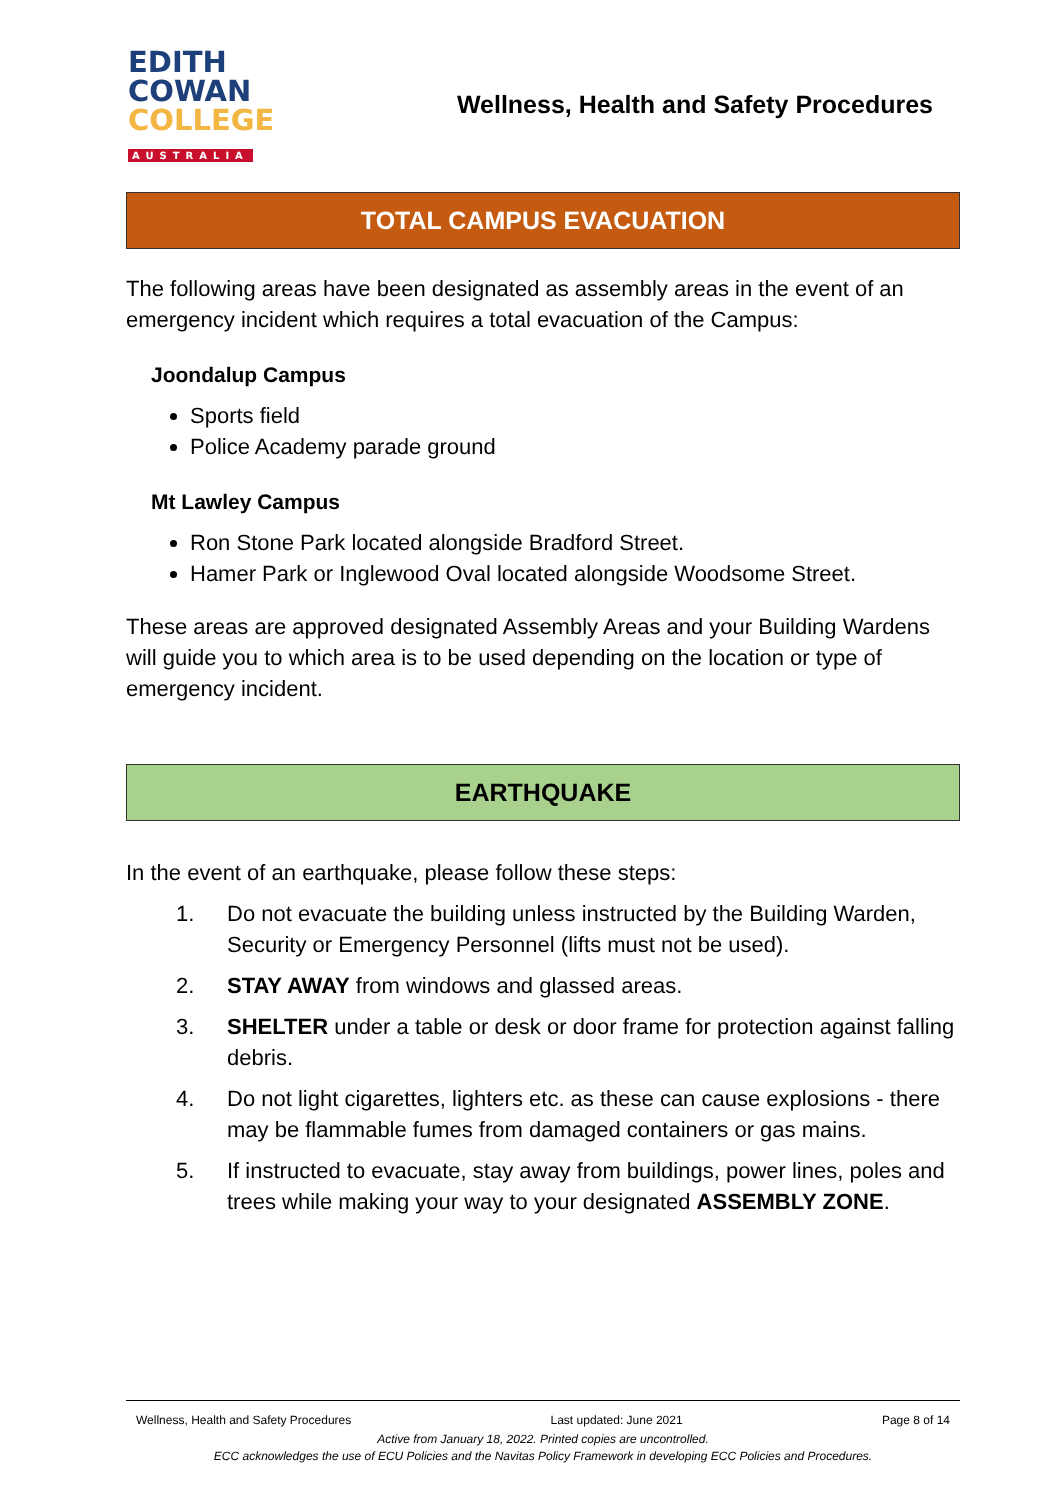EDITH
COWAN
COLLEGE
AUSTRALIA
Wellness, Health and Safety Procedures
TOTAL CAMPUS EVACUATION
The following areas have been designated as assembly areas in the event of an emergency incident which requires a total evacuation of the Campus:
Joondalup Campus
Sports field
Police Academy parade ground
Mt Lawley Campus
Ron Stone Park located alongside Bradford Street.
Hamer Park or Inglewood Oval located alongside Woodsome Street.
These areas are approved designated Assembly Areas and your Building Wardens will guide you to which area is to be used depending on the location or type of emergency incident.
EARTHQUAKE
In the event of an earthquake, please follow these steps:
1. Do not evacuate the building unless instructed by the Building Warden, Security or Emergency Personnel (lifts must not be used).
2. STAY AWAY from windows and glassed areas.
3. SHELTER under a table or desk or door frame for protection against falling debris.
4. Do not light cigarettes, lighters etc. as these can cause explosions - there may be flammable fumes from damaged containers or gas mains.
5. If instructed to evacuate, stay away from buildings, power lines, poles and trees while making your way to your designated ASSEMBLY ZONE.
Wellness, Health and Safety Procedures Last updated: June 2021 Page 8 of 14
Active from January 18, 2022. Printed copies are uncontrolled.
ECC acknowledges the use of ECU Policies and the Navitas Policy Framework in developing ECC Policies and Procedures.